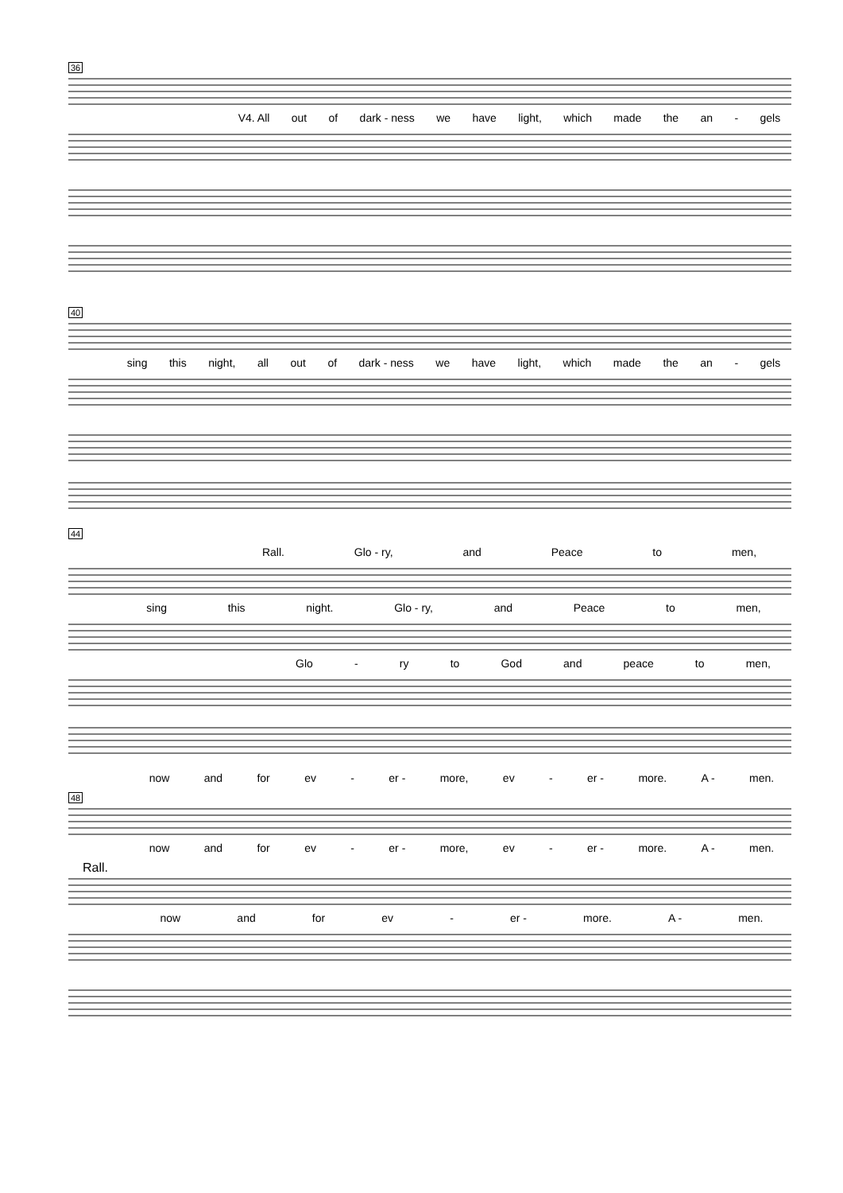36
V4. All out of dark - ness we have light, which made the an - gels
40
sing this night, all out of dark - ness we have light, which made the an - gels
44
Rall. Glo - ry, and Peace to men,
sing this night. Glo - ry, and Peace to men,
Glo - ry to God and peace to men,
now and for ev - er - more, ev - er - more. A - men.
48
now and for ev - er - more, ev - er - more. A - men.
Rall.
now and for ev - er - more. A - men.